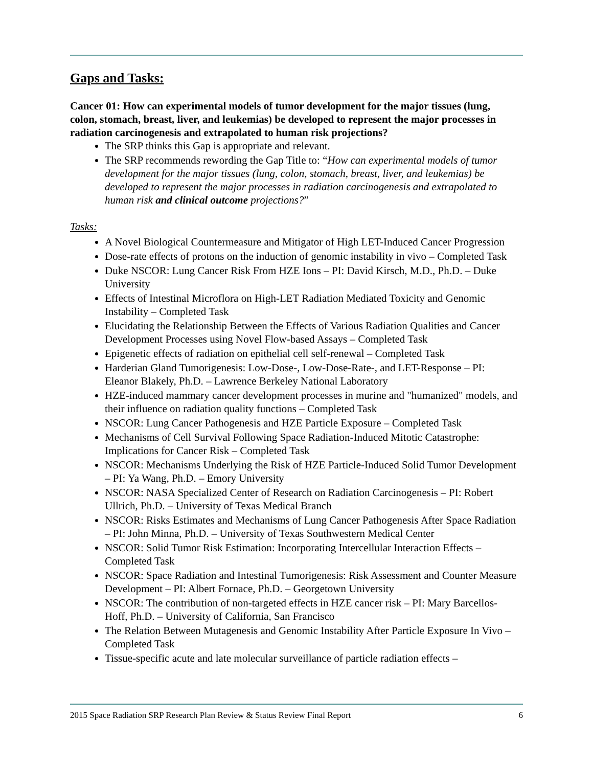Gaps and Tasks:
Cancer 01: How can experimental models of tumor development for the major tissues (lung, colon, stomach, breast, liver, and leukemias) be developed to represent the major processes in radiation carcinogenesis and extrapolated to human risk projections?
The SRP thinks this Gap is appropriate and relevant.
The SRP recommends rewording the Gap Title to: “How can experimental models of tumor development for the major tissues (lung, colon, stomach, breast, liver, and leukemias) be developed to represent the major processes in radiation carcinogenesis and extrapolated to human risk and clinical outcome projections?”
Tasks:
A Novel Biological Countermeasure and Mitigator of High LET-Induced Cancer Progression
Dose-rate effects of protons on the induction of genomic instability in vivo – Completed Task
Duke NSCOR: Lung Cancer Risk From HZE Ions – PI: David Kirsch, M.D., Ph.D. – Duke University
Effects of Intestinal Microflora on High-LET Radiation Mediated Toxicity and Genomic Instability – Completed Task
Elucidating the Relationship Between the Effects of Various Radiation Qualities and Cancer Development Processes using Novel Flow-based Assays – Completed Task
Epigenetic effects of radiation on epithelial cell self-renewal – Completed Task
Harderian Gland Tumorigenesis: Low-Dose-, Low-Dose-Rate-, and LET-Response – PI: Eleanor Blakely, Ph.D. – Lawrence Berkeley National Laboratory
HZE-induced mammary cancer development processes in murine and "humanized" models, and their influence on radiation quality functions – Completed Task
NSCOR: Lung Cancer Pathogenesis and HZE Particle Exposure – Completed Task
Mechanisms of Cell Survival Following Space Radiation-Induced Mitotic Catastrophe: Implications for Cancer Risk – Completed Task
NSCOR: Mechanisms Underlying the Risk of HZE Particle-Induced Solid Tumor Development – PI: Ya Wang, Ph.D. – Emory University
NSCOR: NASA Specialized Center of Research on Radiation Carcinogenesis – PI: Robert Ullrich, Ph.D. – University of Texas Medical Branch
NSCOR: Risks Estimates and Mechanisms of Lung Cancer Pathogenesis After Space Radiation – PI: John Minna, Ph.D. – University of Texas Southwestern Medical Center
NSCOR: Solid Tumor Risk Estimation: Incorporating Intercellular Interaction Effects – Completed Task
NSCOR: Space Radiation and Intestinal Tumorigenesis: Risk Assessment and Counter Measure Development – PI: Albert Fornace, Ph.D. – Georgetown University
NSCOR: The contribution of non-targeted effects in HZE cancer risk – PI: Mary Barcellos-Hoff, Ph.D. – University of California, San Francisco
The Relation Between Mutagenesis and Genomic Instability After Particle Exposure In Vivo – Completed Task
Tissue-specific acute and late molecular surveillance of particle radiation effects –
2015 Space Radiation SRP Research Plan Review & Status Review Final Report 6